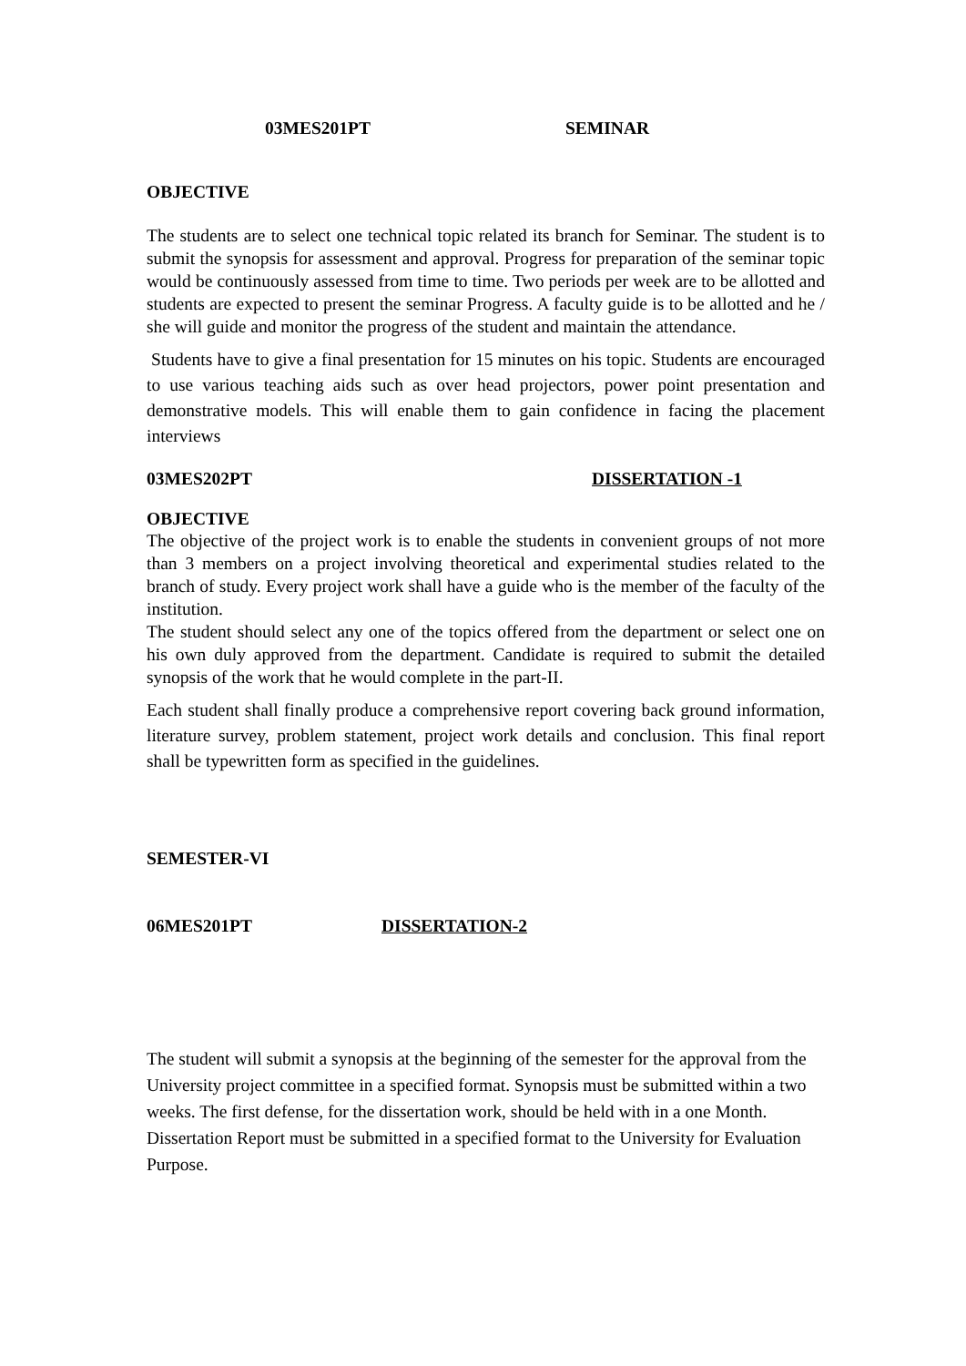03MES201PT SEMINAR
OBJECTIVE
The students are to select one technical topic related its branch for Seminar. The student is to submit the synopsis for assessment and approval. Progress for preparation of the seminar topic would be continuously assessed from time to time. Two periods per week are to be allotted and students are expected to present the seminar Progress. A faculty guide is to be allotted and he / she will guide and monitor the progress of the student and maintain the attendance.
Students have to give a final presentation for 15 minutes on his topic. Students are encouraged to use various teaching aids such as over head projectors, power point presentation and demonstrative models. This will enable them to gain confidence in facing the placement interviews
03MES202PT DISSERTATION -1
OBJECTIVE
The objective of the project work is to enable the students in convenient groups of not more than 3 members on a project involving theoretical and experimental studies related to the branch of study. Every project work shall have a guide who is the member of the faculty of the institution.
The student should select any one of the topics offered from the department or select one on his own duly approved from the department. Candidate is required to submit the detailed synopsis of the work that he would complete in the part-II.
Each student shall finally produce a comprehensive report covering back ground information, literature survey, problem statement, project work details and conclusion. This final report shall be typewritten form as specified in the guidelines.
SEMESTER-VI
06MES201PT DISSERTATION-2
The student will submit a synopsis at the beginning of the semester for the approval from the University project committee in a specified format. Synopsis must be submitted within a two weeks. The first defense, for the dissertation work, should be held with in a one Month. Dissertation Report must be submitted in a specified format to the University for Evaluation Purpose.